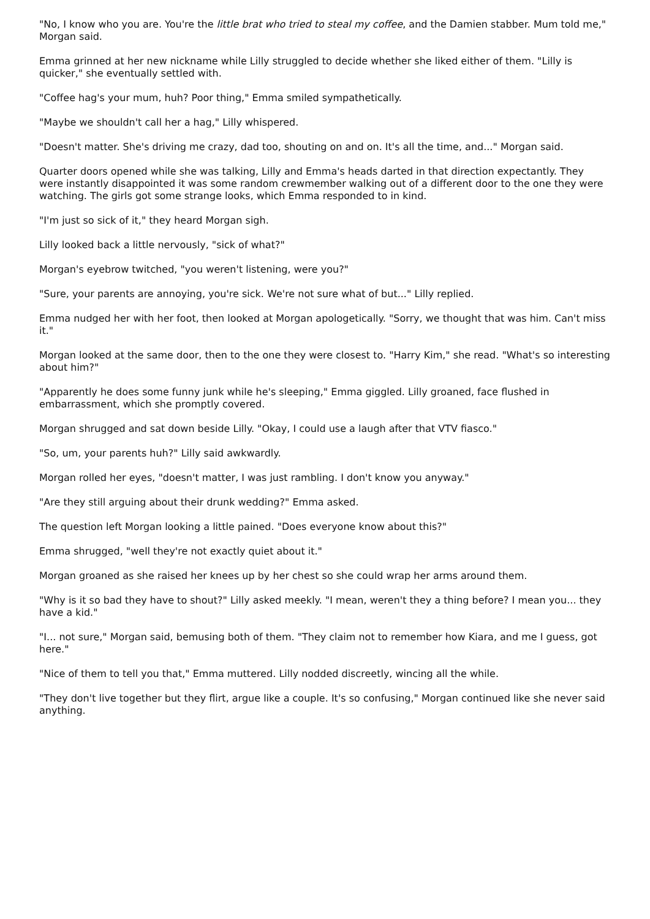"No, I know who you are. You're the little brat who tried to steal my coffee, and the Damien stabber. Mum told me," Morgan said.
Emma grinned at her new nickname while Lilly struggled to decide whether she liked either of them. "Lilly is quicker," she eventually settled with.
"Coffee hag's your mum, huh? Poor thing," Emma smiled sympathetically.
"Maybe we shouldn't call her a hag," Lilly whispered.
"Doesn't matter. She's driving me crazy, dad too, shouting on and on. It's all the time, and..." Morgan said.
Quarter doors opened while she was talking, Lilly and Emma's heads darted in that direction expectantly. They were instantly disappointed it was some random crewmember walking out of a different door to the one they were watching. The girls got some strange looks, which Emma responded to in kind.
"I'm just so sick of it," they heard Morgan sigh.
Lilly looked back a little nervously, "sick of what?"
Morgan's eyebrow twitched, "you weren't listening, were you?"
"Sure, your parents are annoying, you're sick. We're not sure what of but..." Lilly replied.
Emma nudged her with her foot, then looked at Morgan apologetically. "Sorry, we thought that was him. Can't miss it."
Morgan looked at the same door, then to the one they were closest to. "Harry Kim," she read. "What's so interesting about him?"
"Apparently he does some funny junk while he's sleeping," Emma giggled. Lilly groaned, face flushed in embarrassment, which she promptly covered.
Morgan shrugged and sat down beside Lilly. "Okay, I could use a laugh after that VTV fiasco."
"So, um, your parents huh?" Lilly said awkwardly.
Morgan rolled her eyes, "doesn't matter, I was just rambling. I don't know you anyway."
"Are they still arguing about their drunk wedding?" Emma asked.
The question left Morgan looking a little pained. "Does everyone know about this?"
Emma shrugged, "well they're not exactly quiet about it."
Morgan groaned as she raised her knees up by her chest so she could wrap her arms around them.
"Why is it so bad they have to shout?" Lilly asked meekly. "I mean, weren't they a thing before? I mean you... they have a kid."
"I... not sure," Morgan said, bemusing both of them. "They claim not to remember how Kiara, and me I guess, got here."
"Nice of them to tell you that," Emma muttered. Lilly nodded discreetly, wincing all the while.
"They don't live together but they flirt, argue like a couple. It's so confusing," Morgan continued like she never said anything.